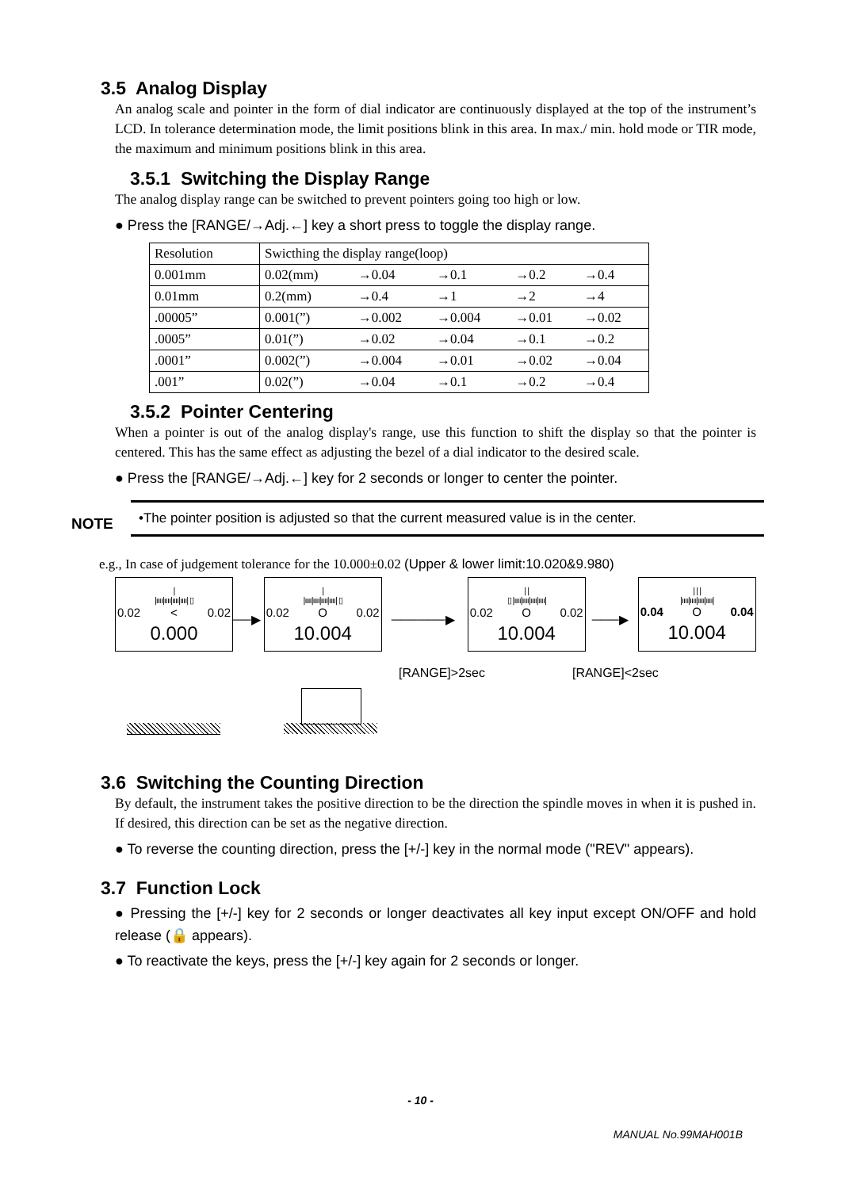3.5 Analog Display
An analog scale and pointer in the form of dial indicator are continuously displayed at the top of the instrument’s LCD. In tolerance determination mode, the limit positions blink in this area. In max./ min. hold mode or TIR mode, the maximum and minimum positions blink in this area.
3.5.1 Switching the Display Range
The analog display range can be switched to prevent pointers going too high or low.
● Press the [RANGE/→Adj.←] key a short press to toggle the display range.
| Resolution | Swicthing the display range(loop) | | | | |
| 0.001mm | 0.02(mm) | →0.04 | →0.1 | →0.2 | →0.4 |
| 0.01mm | 0.2(mm) | →0.4 | →1 | →2 | →4 |
| .00005” | 0.001(”) | →0.002 | →0.004 | →0.01 | →0.02 |
| .0005” | 0.01(”) | →0.02 | →0.04 | →0.1 | →0.2 |
| .0001” | 0.002(”) | →0.004 | →0.01 | →0.02 | →0.04 |
| .001” | 0.02(”) | →0.04 | →0.1 | →0.2 | →0.4 |
3.5.2 Pointer Centering
When a pointer is out of the analog display's range, use this function to shift the display so that the pointer is centered. This has the same effect as adjusting the bezel of a dial indicator to the desired scale.
● Press the [RANGE/→Adj.←] key for 2 seconds or longer to center the pointer.
NOTE
•The pointer position is adjusted so that the current measured value is in the center.
e.g., In case of judgement tolerance for the 10.000±0.02 (Upper & lower limit:10.020&9.980)
|
|ıııı|ıııı|ıııı|ıııı| ▯
0.02 < 0.02
0.000
──▶
|
|ıııı|ıııı|ıııı|ıııı| ▯
0.02 O 0.02
10.004
──────▶
| |
▯ |ıııı|ıııı|ıııı|ıııı|
0.02 O 0.02
10.004
───▶
| | |
|ıııı|ıııı|ıııı|ıııı|
0.04 O 0.04
10.004
[RANGE]>2sec [RANGE]<2sec
3.6 Switching the Counting Direction
By default, the instrument takes the positive direction to be the direction the spindle moves in when it is pushed in. If desired, this direction can be set as the negative direction.
● To reverse the counting direction, press the [+/-] key in the normal mode ("REV" appears).
3.7 Function Lock
● Pressing the [+/-] key for 2 seconds or longer deactivates all key input except ON/OFF and hold release (🔒 appears).
● To reactivate the keys, press the [+/-] key again for 2 seconds or longer.
- 10 -
MANUAL No.99MAH001B